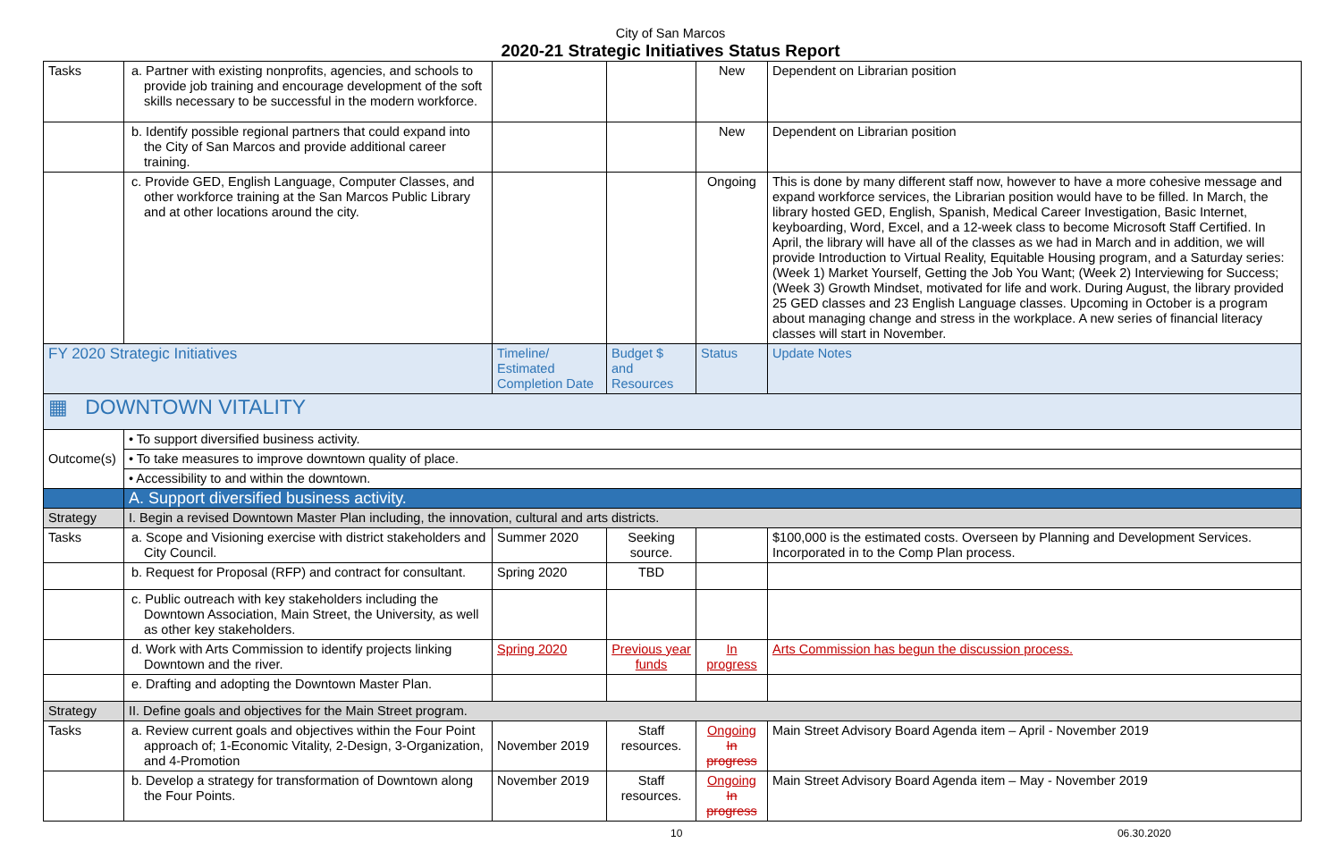City of San Marcos
2020-21 Strategic Initiatives Status Report
| Tasks | a. Partner with existing nonprofits, agencies, and schools to provide job training and encourage development of the soft skills necessary to be successful in the modern workforce. | | | New | Dependent on Librarian position |
| | b. Identify possible regional partners that could expand into the City of San Marcos and provide additional career training. | | | New | Dependent on Librarian position |
| | c. Provide GED, English Language, Computer Classes, and other workforce training at the San Marcos Public Library and at other locations around the city. | | | Ongoing | This is done by many different staff now, however to have a more cohesive message and expand workforce services, the Librarian position would have to be filled. In March, the library hosted GED, English, Spanish, Medical Career Investigation, Basic Internet, keyboarding, Word, Excel, and a 12-week class to become Microsoft Staff Certified. In April, the library will have all of the classes as we had in March and in addition, we will provide Introduction to Virtual Reality, Equitable Housing program, and a Saturday series: (Week 1) Market Yourself, Getting the Job You Want; (Week 2) Interviewing for Success; (Week 3) Growth Mindset, motivated for life and work. During August, the library provided 25 GED classes and 23 English Language classes. Upcoming in October is a program about managing change and stress in the workplace. A new series of financial literacy classes will start in November. |
| FY 2020 Strategic Initiatives | | Timeline/ Estimated Completion Date | Budget $ and Resources | Status | Update Notes |
| ▦ DOWNTOWN VITALITY | | | | | |
| Outcome(s) | • To support diversified business activity. | | | | |
| | • To take measures to improve downtown quality of place. | | | | |
| | • Accessibility to and within the downtown. | | | | |
| | A. Support diversified business activity. | | | | |
| Strategy | I. Begin a revised Downtown Master Plan including, the innovation, cultural and arts districts. | | | | |
| Tasks | a. Scope and Visioning exercise with district stakeholders and City Council. | Summer 2020 | Seeking source. | | $100,000 is the estimated costs. Overseen by Planning and Development Services. Incorporated in to the Comp Plan process. |
| | b. Request for Proposal (RFP) and contract for consultant. | Spring 2020 | TBD | | |
| | c. Public outreach with key stakeholders including the Downtown Association, Main Street, the University, as well as other key stakeholders. | | | | |
| | d. Work with Arts Commission to identify projects linking Downtown and the river. | Spring 2020 | Previous year funds | In progress | Arts Commission has begun the discussion process. |
| | e. Drafting and adopting the Downtown Master Plan. | | | | |
| Strategy | II. Define goals and objectives for the Main Street program. | | | | |
| Tasks | a. Review current goals and objectives within the Four Point approach of; 1-Economic Vitality, 2-Design, 3-Organization, and 4-Promotion | November 2019 | Staff resources. | Ongoing In progress | Main Street Advisory Board Agenda item – April - November 2019 |
| | b. Develop a strategy for transformation of Downtown along the Four Points. | November 2019 | Staff resources. | Ongoing In progress | Main Street Advisory Board Agenda item – May - November 2019 |
10 06.30.2020